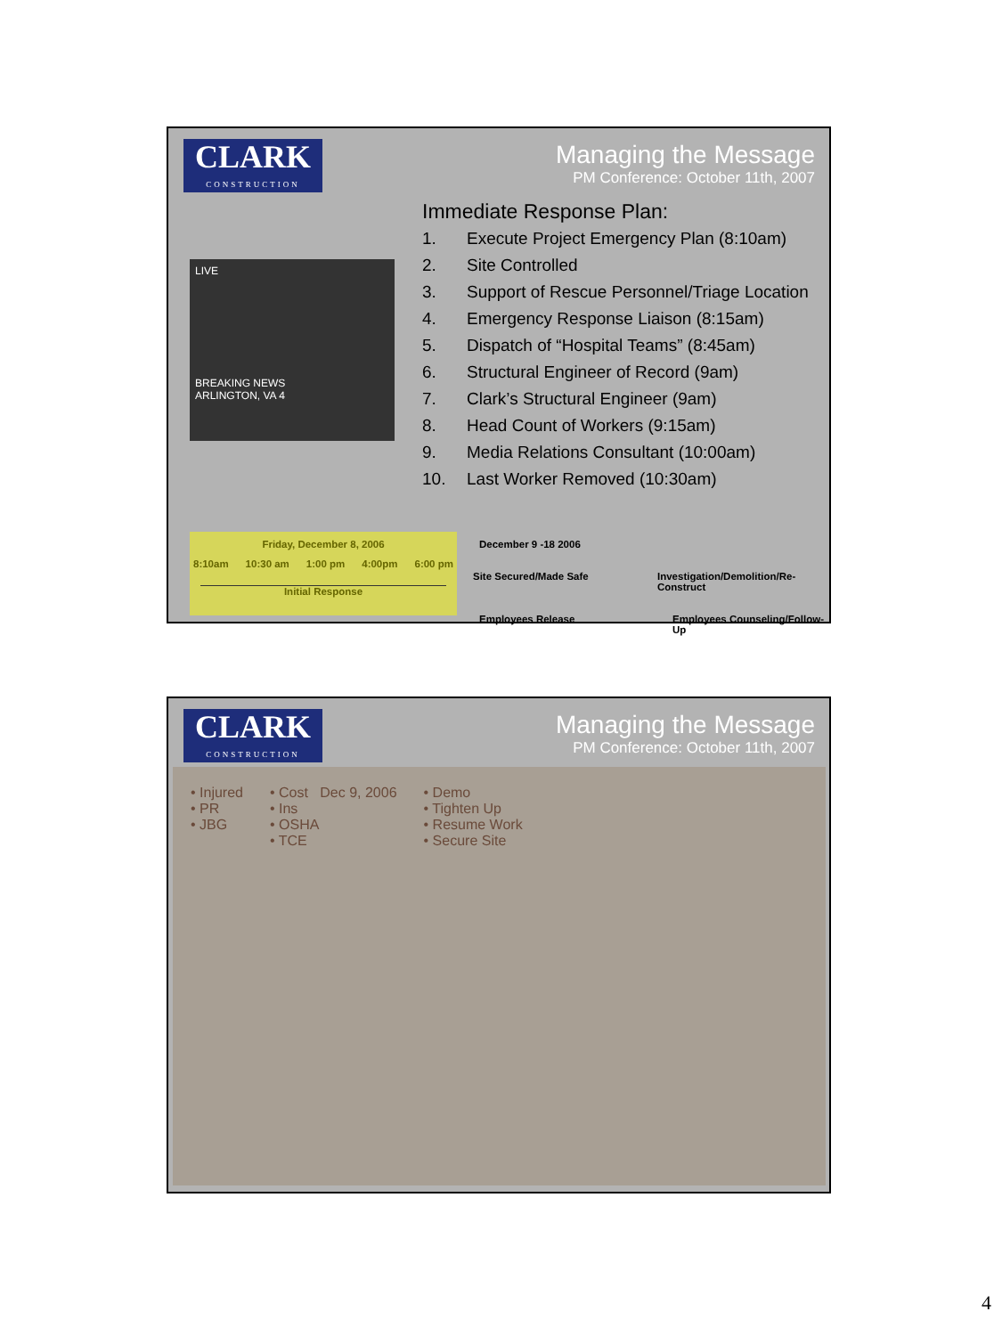CLARK
CONSTRUCTION
Managing the Message
PM Conference: October 11th, 2007
LIVE
BREAKING NEWS
ARLINGTON, VA 4
Immediate Response Plan:
1. Execute Project Emergency Plan (8:10am)
2. Site Controlled
3. Support of Rescue Personnel/Triage Location
4. Emergency Response Liaison (8:15am)
5. Dispatch of “Hospital Teams” (8:45am)
6. Structural Engineer of Record (9am)
7. Clark’s Structural Engineer (9am)
8. Head Count of Workers (9:15am)
9. Media Relations Consultant (10:00am)
10. Last Worker Removed (10:30am)
Friday, December 8, 2006
8:10am 10:30 am 1:00 pm 4:00pm 6:00 pm
Initial Response
December 9 -18 2006
Site Secured/Made Safe
Investigation/Demolition/Re-Construct
Employees Release Employees Counseling/Follow-Up
CLARK
CONSTRUCTION
Managing the Message
PM Conference: October 11th, 2007
• Injured
• PR
• JBG
• Cost Dec 9, 2006
• Ins
• OSHA
• TCE
• Demo
• Tighten Up
• Resume Work
• Secure Site
4